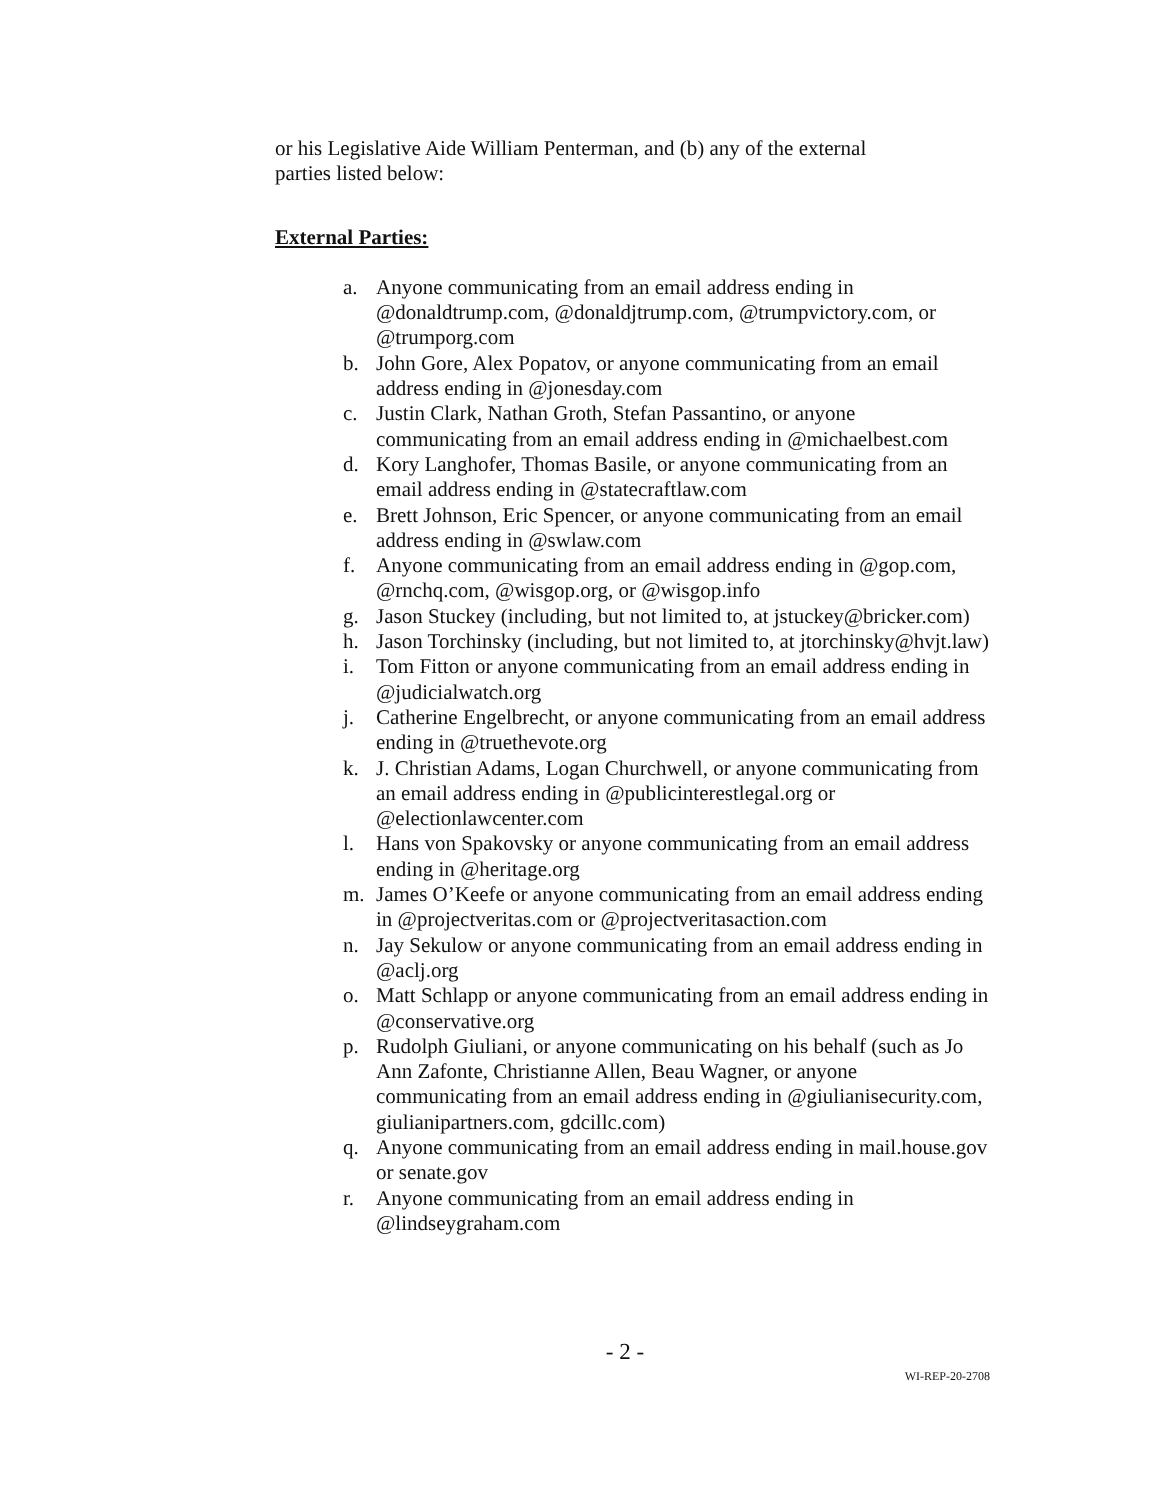or his Legislative Aide William Penterman, and (b) any of the external
parties listed below:
External Parties:
a. Anyone communicating from an email address ending in @donaldtrump.com, @donaldjtrump.com, @trumpvictory.com, or @trumporg.com
b. John Gore, Alex Popatov, or anyone communicating from an email address ending in @jonesday.com
c. Justin Clark, Nathan Groth, Stefan Passantino, or anyone communicating from an email address ending in @michaelbest.com
d. Kory Langhofer, Thomas Basile, or anyone communicating from an email address ending in @statecraftlaw.com
e. Brett Johnson, Eric Spencer, or anyone communicating from an email address ending in @swlaw.com
f. Anyone communicating from an email address ending in @gop.com, @rnchq.com, @wisgop.org, or @wisgop.info
g. Jason Stuckey (including, but not limited to, at jstuckey@bricker.com)
h. Jason Torchinsky (including, but not limited to, at jtorchinsky@hvjt.law)
i. Tom Fitton or anyone communicating from an email address ending in @judicialwatch.org
j. Catherine Engelbrecht, or anyone communicating from an email address ending in @truethevote.org
k. J. Christian Adams, Logan Churchwell, or anyone communicating from an email address ending in @publicinterestlegal.org or @electionlawcenter.com
l. Hans von Spakovsky or anyone communicating from an email address ending in @heritage.org
m. James O’Keefe or anyone communicating from an email address ending in @projectveritas.com or @projectveritasaction.com
n. Jay Sekulow or anyone communicating from an email address ending in @aclj.org
o. Matt Schlapp or anyone communicating from an email address ending in @conservative.org
p. Rudolph Giuliani, or anyone communicating on his behalf (such as Jo Ann Zafonte, Christianne Allen, Beau Wagner, or anyone communicating from an email address ending in @giulianisecurity.com, giulianipartners.com, gdcillc.com)
q. Anyone communicating from an email address ending in mail.house.gov or senate.gov
r. Anyone communicating from an email address ending in @lindseygraham.com
- 2 -
WI-REP-20-2708